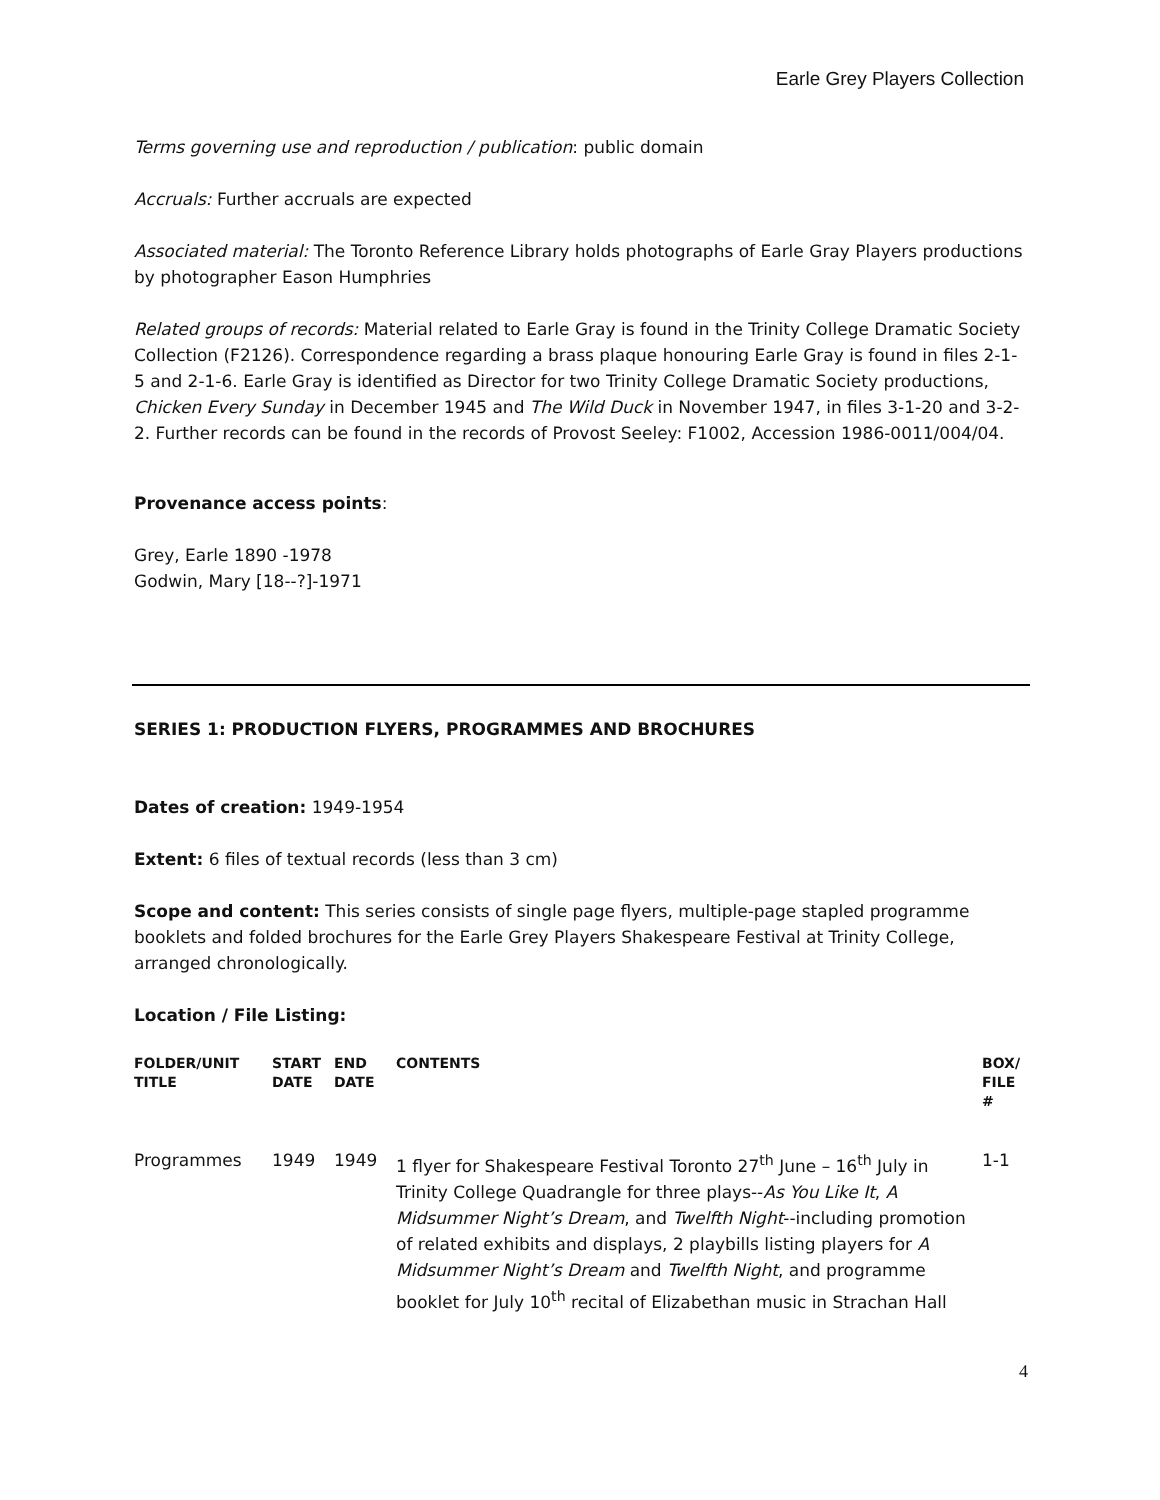Earle Grey Players Collection
Terms governing use and reproduction / publication: public domain
Accruals: Further accruals are expected
Associated material: The Toronto Reference Library holds photographs of Earle Gray Players productions by photographer Eason Humphries
Related groups of records: Material related to Earle Gray is found in the Trinity College Dramatic Society Collection (F2126). Correspondence regarding a brass plaque honouring Earle Gray is found in files 2-1-5 and 2-1-6. Earle Gray is identified as Director for two Trinity College Dramatic Society productions, Chicken Every Sunday in December 1945 and The Wild Duck in November 1947, in files 3-1-20 and 3-2-2. Further records can be found in the records of Provost Seeley: F1002, Accession 1986-0011/004/04.
Provenance access points:
Grey, Earle 1890 -1978
Godwin, Mary [18--?]-1971
SERIES 1: PRODUCTION FLYERS, PROGRAMMES AND BROCHURES
Dates of creation: 1949-1954
Extent: 6 files of textual records (less than 3 cm)
Scope and content: This series consists of single page flyers, multiple-page stapled programme booklets and folded brochures for the Earle Grey Players Shakespeare Festival at Trinity College, arranged chronologically.
Location / File Listing:
| FOLDER/UNIT TITLE | START DATE | END DATE | CONTENTS | BOX/ FILE # |
| --- | --- | --- | --- | --- |
| Programmes | 1949 | 1949 | 1 flyer for Shakespeare Festival Toronto 27<sup>th</sup> June – 16<sup>th</sup> July in Trinity College Quadrangle for three plays-- As You Like It , A Midsummer Night’s Dream , and Twelfth Night --including promotion of related exhibits and displays, 2 playbills listing players for A Midsummer Night’s Dream and Twelfth Night , and programme booklet for July 10<sup>th</sup> recital of Elizabethan music in Strachan Hall | 1-1 |
4